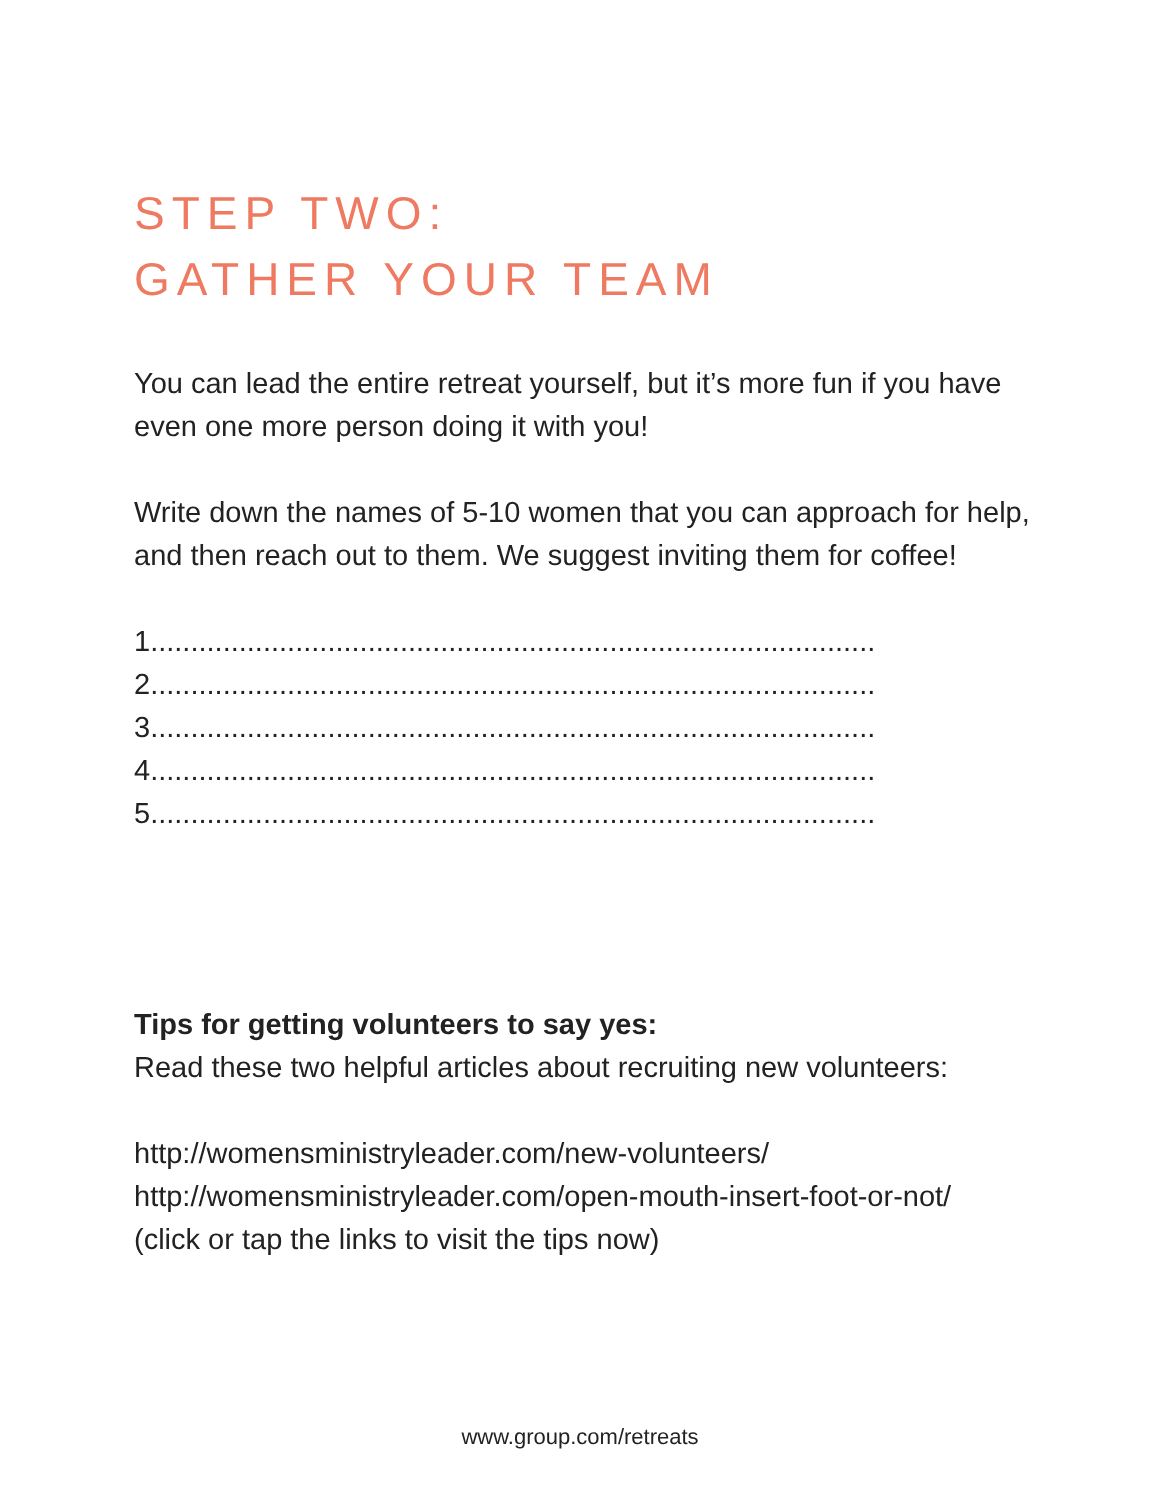STEP TWO:
GATHER YOUR TEAM
You can lead the entire retreat yourself, but it’s more fun if you have even one more person doing it with you!
Write down the names of 5-10 women that you can approach for help, and then reach out to them. We suggest inviting them for coffee!
1..........................................................................................
2..........................................................................................
3..........................................................................................
4..........................................................................................
5..........................................................................................
Tips for getting volunteers to say yes:
Read these two helpful articles about recruiting new volunteers:
http://womensministryleader.com/new-volunteers/
http://womensministryleader.com/open-mouth-insert-foot-or-not/
(click or tap the links to visit the tips now)
www.group.com/retreats